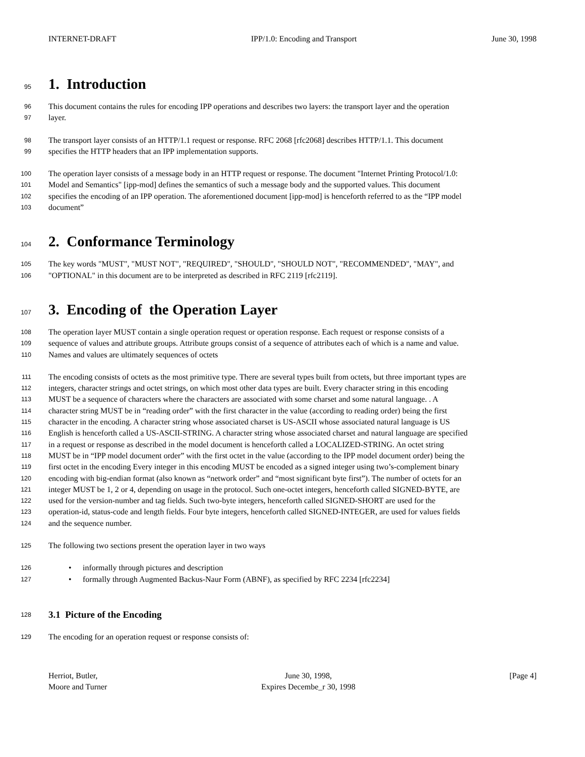INTERNET-DRAFT IPP/1.0: Encoding and Transport June 30, 1998
95
1. Introduction
96
This document contains the rules for encoding IPP operations and describes two layers: the transport layer and the operation
97
layer.
98
The transport layer consists of an HTTP/1.1 request or response. RFC 2068 [rfc2068] describes HTTP/1.1. This document
99
specifies the HTTP headers that an IPP implementation supports.
100
The operation layer consists of a message body in an HTTP request or response. The document "Internet Printing Protocol/1.0:
101
Model and Semantics" [ipp-mod] defines the semantics of such a message body and the supported values. This document
102
specifies the encoding of an IPP operation. The aforementioned document [ipp-mod] is henceforth referred to as the “IPP model
103
document”
104
2. Conformance Terminology
105
The key words "MUST", "MUST NOT", "REQUIRED", "SHOULD", "SHOULD NOT", "RECOMMENDED", "MAY", and
106
"OPTIONAL" in this document are to be interpreted as described in RFC 2119 [rfc2119].
107
3. Encoding of the Operation Layer
108
The operation layer MUST contain a single operation request or operation response. Each request or response consists of a
109
sequence of values and attribute groups. Attribute groups consist of a sequence of attributes each of which is a name and value.
110
Names and values are ultimately sequences of octets
111
The encoding consists of octets as the most primitive type. There are several types built from octets, but three important types are
112
integers, character strings and octet strings, on which most other data types are built. Every character string in this encoding
113
MUST be a sequence of characters where the characters are associated with some charset and some natural language. . A
114
character string MUST be in “reading order” with the first character in the value (according to reading order) being the first
115
character in the encoding. A character string whose associated charset is US-ASCII whose associated natural language is US
116
English is henceforth called a US-ASCII-STRING. A character string whose associated charset and natural language are specified
117
in a request or response as described in the model document is henceforth called a LOCALIZED-STRING. An octet string
118
MUST be in “IPP model document order” with the first octet in the value (according to the IPP model document order) being the
119
first octet in the encoding Every integer in this encoding MUST be encoded as a signed integer using two’s-complement binary
120
encoding with big-endian format (also known as “network order” and “most significant byte first”). The number of octets for an
121
integer MUST be 1, 2 or 4, depending on usage in the protocol. Such one-octet integers, henceforth called SIGNED-BYTE, are
122
used for the version-number and tag fields. Such two-byte integers, henceforth called SIGNED-SHORT are used for the
123
operation-id, status-code and length fields. Four byte integers, henceforth called SIGNED-INTEGER, are used for values fields
124
and the sequence number.
125
The following two sections present the operation layer in two ways
126
• informally through pictures and description
127
• formally through Augmented Backus-Naur Form (ABNF), as specified by RFC 2234 [rfc2234]
128
3.1 Picture of the Encoding
129
The encoding for an operation request or response consists of:
Herriot, Butler,
Moore and Turner
June 30, 1998,
Expires Decembe_r 30, 1998
[Page 4]